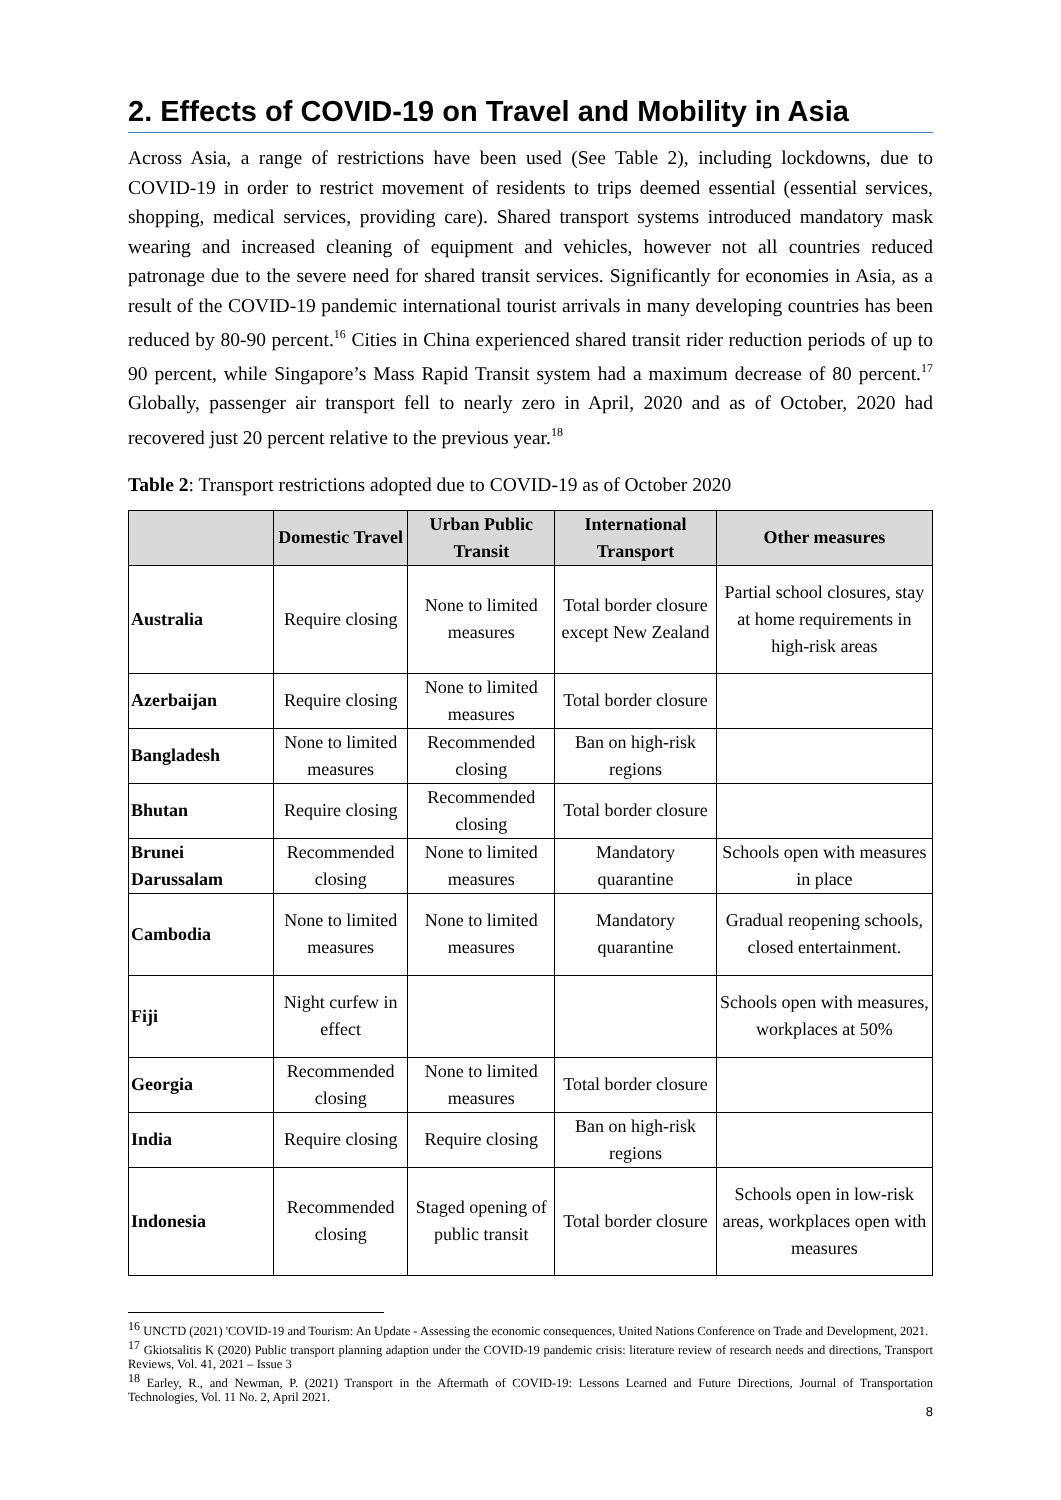2. Effects of COVID-19 on Travel and Mobility in Asia
Across Asia, a range of restrictions have been used (See Table 2), including lockdowns, due to COVID-19 in order to restrict movement of residents to trips deemed essential (essential services, shopping, medical services, providing care). Shared transport systems introduced mandatory mask wearing and increased cleaning of equipment and vehicles, however not all countries reduced patronage due to the severe need for shared transit services. Significantly for economies in Asia, as a result of the COVID-19 pandemic international tourist arrivals in many developing countries has been reduced by 80-90 percent.<sup>16</sup> Cities in China experienced shared transit rider reduction periods of up to 90 percent, while Singapore’s Mass Rapid Transit system had a maximum decrease of 80 percent.<sup>17</sup> Globally, passenger air transport fell to nearly zero in April, 2020 and as of October, 2020 had recovered just 20 percent relative to the previous year.<sup>18</sup>
Table 2: Transport restrictions adopted due to COVID-19 as of October 2020
| | Domestic Travel | Urban Public Transit | International Transport | Other measures |
| --- | --- | --- | --- | --- |
| Australia | Require closing | None to limited measures | Total border closure except New Zealand | Partial school closures, stay at home requirements in high-risk areas |
| Azerbaijan | Require closing | None to limited measures | Total border closure | |
| Bangladesh | None to limited measures | Recommended closing | Ban on high-risk regions | |
| Bhutan | Require closing | Recommended closing | Total border closure | |
| Brunei Darussalam | Recommended closing | None to limited measures | Mandatory quarantine | Schools open with measures in place |
| Cambodia | None to limited measures | None to limited measures | Mandatory quarantine | Gradual reopening schools, closed entertainment. |
| Fiji | Night curfew in effect | | | Schools open with measures, workplaces at 50% |
| Georgia | Recommended closing | None to limited measures | Total border closure | |
| India | Require closing | Require closing | Ban on high-risk regions | |
| Indonesia | Recommended closing | Staged opening of public transit | Total border closure | Schools open in low-risk areas, workplaces open with measures |
<sup>16</sup> UNCTD (2021) 'COVID-19 and Tourism: An Update - Assessing the economic consequences, United Nations Conference on Trade and Development, 2021.
<sup>17</sup> Gkiotsalitis K (2020) Public transport planning adaption under the COVID-19 pandemic crisis: literature review of research needs and directions, Transport Reviews, Vol. 41, 2021 – Issue 3
<sup>18</sup> Earley, R., and Newman, P. (2021) Transport in the Aftermath of COVID-19: Lessons Learned and Future Directions, Journal of Transportation Technologies, Vol. 11 No. 2, April 2021.
8